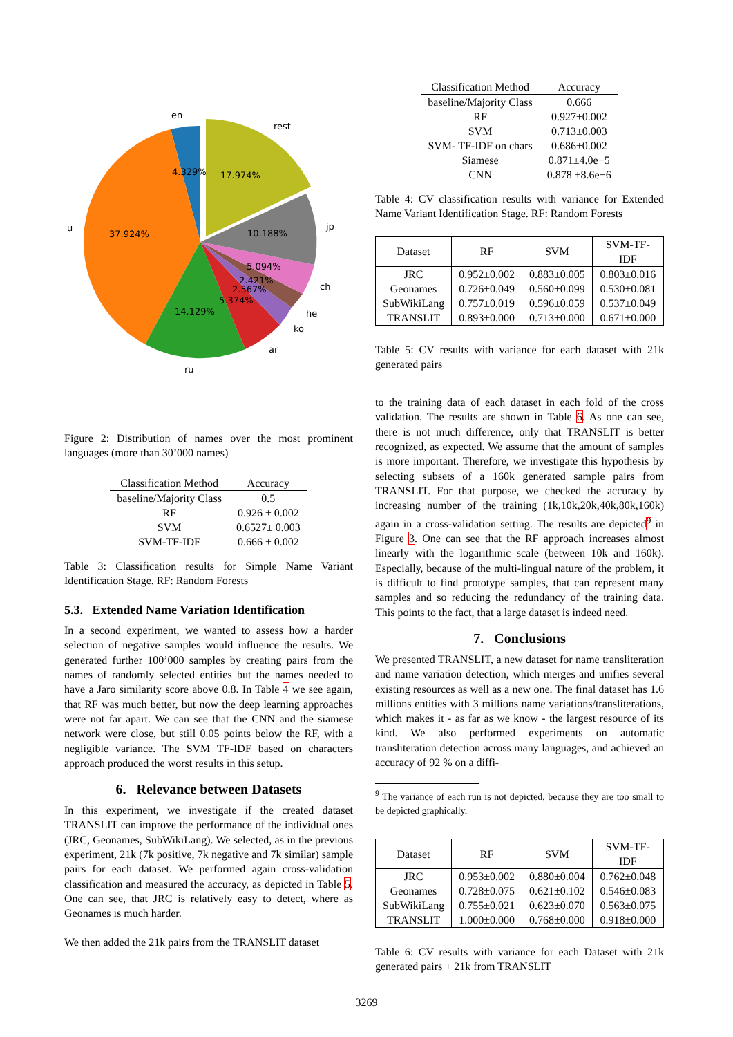en
rest
u
jp
ch
he
ko
ar
ru
4.329%
17.974%
37.924%
10.188%
5.094%
2.421%
2.567%
5.374%
14.129%
Figure 2: Distribution of names over the most prominent languages (more than 30’000 names)
| Classification Method | Accuracy |
| --- | --- |
| baseline/Majority Class | 0.5 |
| RF | 0.926 ± 0.002 |
| SVM | 0.6527± 0.003 |
| SVM-TF-IDF | 0.666 ± 0.002 |
Table 3: Classification results for Simple Name Variant Identification Stage. RF: Random Forests
5.3. Extended Name Variation Identification
In a second experiment, we wanted to assess how a harder selection of negative samples would influence the results. We generated further 100’000 samples by creating pairs from the names of randomly selected entities but the names needed to have a Jaro similarity score above 0.8. In Table 4 we see again, that RF was much better, but now the deep learning approaches were not far apart. We can see that the CNN and the siamese network were close, but still 0.05 points below the RF, with a negligible variance. The SVM TF-IDF based on characters approach produced the worst results in this setup.
6. Relevance between Datasets
In this experiment, we investigate if the created dataset TRANSLIT can improve the performance of the individual ones (JRC, Geonames, SubWikiLang). We selected, as in the previous experiment, 21k (7k positive, 7k negative and 7k similar) sample pairs for each dataset. We performed again cross-validation classification and measured the accuracy, as depicted in Table 5. One can see, that JRC is relatively easy to detect, where as Geonames is much harder.
We then added the 21k pairs from the TRANSLIT dataset
| Classification Method | Accuracy |
| --- | --- |
| baseline/Majority Class | 0.666 |
| RF | 0.927±0.002 |
| SVM | 0.713±0.003 |
| SVM- TF-IDF on chars | 0.686±0.002 |
| Siamese | 0.871±4.0e−5 |
| CNN | 0.878 ±8.6e−6 |
Table 4: CV classification results with variance for Extended Name Variant Identification Stage. RF: Random Forests
| Dataset | RF | SVM | SVM-TF-IDF |
| --- | --- | --- | --- |
| JRC | 0.952±0.002 | 0.883±0.005 | 0.803±0.016 |
| Geonames | 0.726±0.049 | 0.560±0.099 | 0.530±0.081 |
| SubWikiLang | 0.757±0.019 | 0.596±0.059 | 0.537±0.049 |
| TRANSLIT | 0.893±0.000 | 0.713±0.000 | 0.671±0.000 |
Table 5: CV results with variance for each dataset with 21k generated pairs
to the training data of each dataset in each fold of the cross validation. The results are shown in Table 6. As one can see, there is not much difference, only that TRANSLIT is better recognized, as expected. We assume that the amount of samples is more important. Therefore, we investigate this hypothesis by selecting subsets of a 160k generated sample pairs from TRANSLIT. For that purpose, we checked the accuracy by increasing number of the training (1k,10k,20k,40k,80k,160k) again in a cross-validation setting. The results are depicted<sup>9</sup> in Figure 3. One can see that the RF approach increases almost linearly with the logarithmic scale (between 10k and 160k). Especially, because of the multi-lingual nature of the problem, it is difficult to find prototype samples, that can represent many samples and so reducing the redundancy of the training data. This points to the fact, that a large dataset is indeed need.
7. Conclusions
We presented TRANSLIT, a new dataset for name transliteration and name variation detection, which merges and unifies several existing resources as well as a new one. The final dataset has 1.6 millions entities with 3 millions name variations/transliterations, which makes it - as far as we know - the largest resource of its kind. We also performed experiments on automatic transliteration detection across many languages, and achieved an accuracy of 92 % on a diffi-
<sup>9</sup> The variance of each run is not depicted, because they are too small to be depicted graphically.
| Dataset | RF | SVM | SVM-TF-IDF |
| --- | --- | --- | --- |
| JRC | 0.953±0.002 | 0.880±0.004 | 0.762±0.048 |
| Geonames | 0.728±0.075 | 0.621±0.102 | 0.546±0.083 |
| SubWikiLang | 0.755±0.021 | 0.623±0.070 | 0.563±0.075 |
| TRANSLIT | 1.000±0.000 | 0.768±0.000 | 0.918±0.000 |
Table 6: CV results with variance for each Dataset with 21k generated pairs + 21k from TRANSLIT
3269